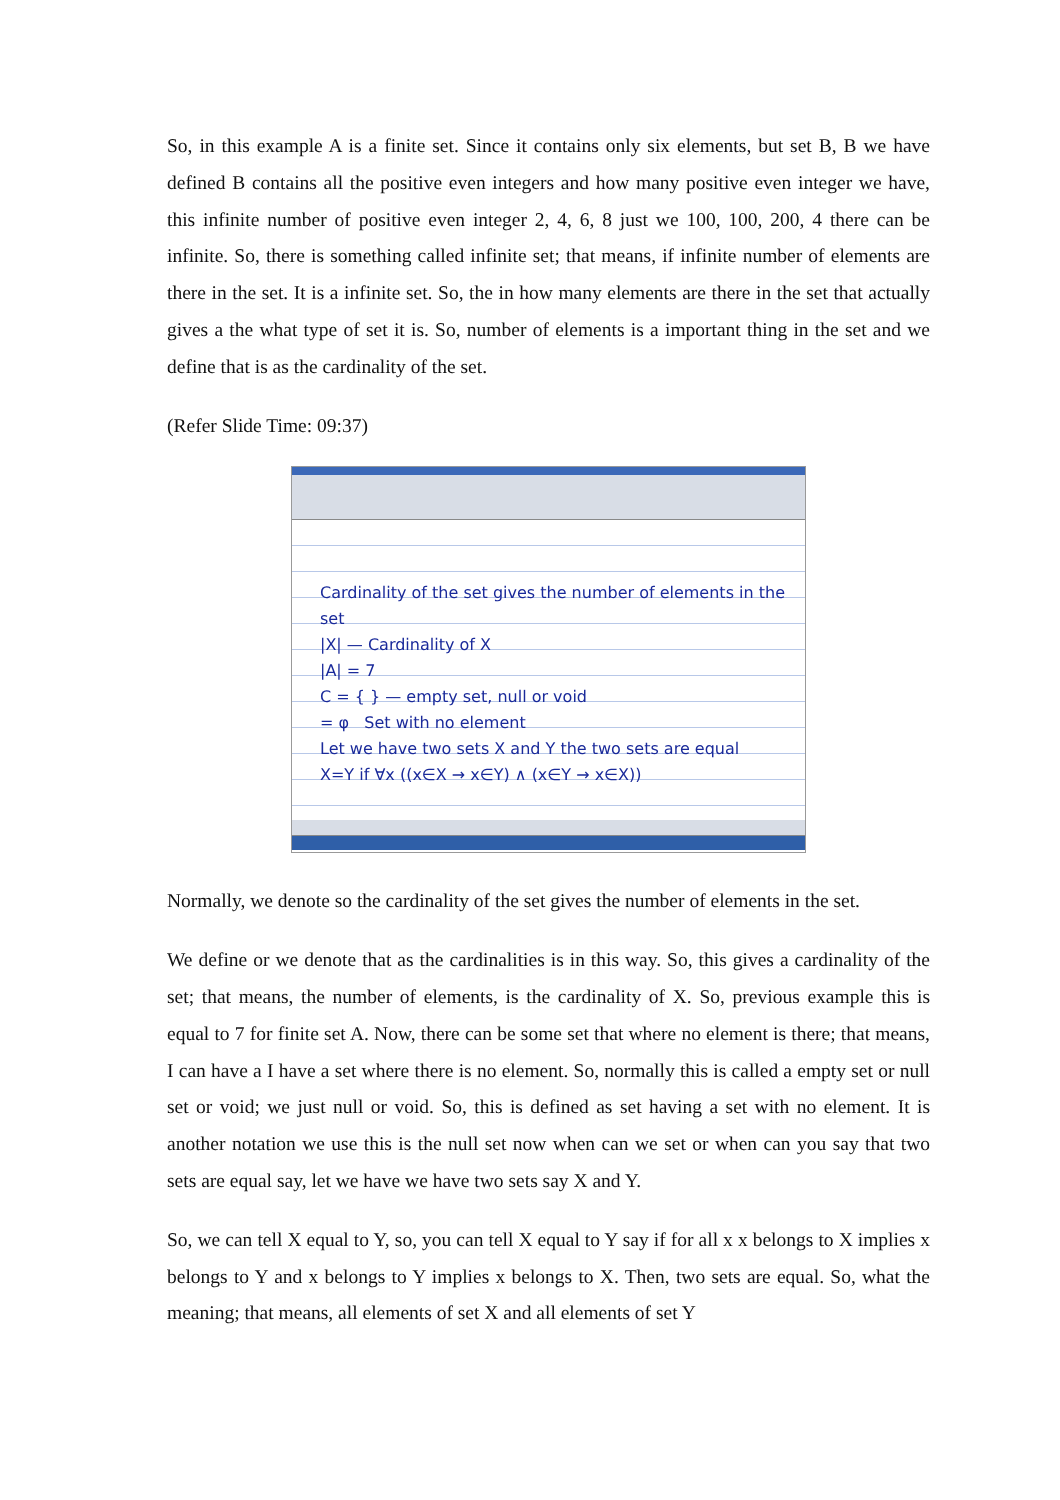So, in this example A is a finite set. Since it contains only six elements, but set B, B we have defined B contains all the positive even integers and how many positive even integer we have, this infinite number of positive even integer 2, 4, 6, 8 just we 100, 100, 200, 4 there can be infinite. So, there is something called infinite set; that means, if infinite number of elements are there in the set. It is a infinite set. So, the in how many elements are there in the set that actually gives a the what type of set it is. So, number of elements is a important thing in the set and we define that is as the cardinality of the set.
(Refer Slide Time: 09:37)
Cardinality of the set gives the number of elements in the set
|X| — Cardinality of X
|A| = 7
C = { } — empty set, null or void
= φ Set with no element
Let we have two sets X and Y the two sets are equal
X=Y if ∀x ((x∈X → x∈Y) ∧ (x∈Y → x∈X))
Normally, we denote so the cardinality of the set gives the number of elements in the set.
We define or we denote that as the cardinalities is in this way. So, this gives a cardinality of the set; that means, the number of elements, is the cardinality of X. So, previous example this is equal to 7 for finite set A. Now, there can be some set that where no element is there; that means, I can have a I have a set where there is no element. So, normally this is called a empty set or null set or void; we just null or void. So, this is defined as set having a set with no element. It is another notation we use this is the null set now when can we set or when can you say that two sets are equal say, let we have we have two sets say X and Y.
So, we can tell X equal to Y, so, you can tell X equal to Y say if for all x x belongs to X implies x belongs to Y and x belongs to Y implies x belongs to X. Then, two sets are equal. So, what the meaning; that means, all elements of set X and all elements of set Y